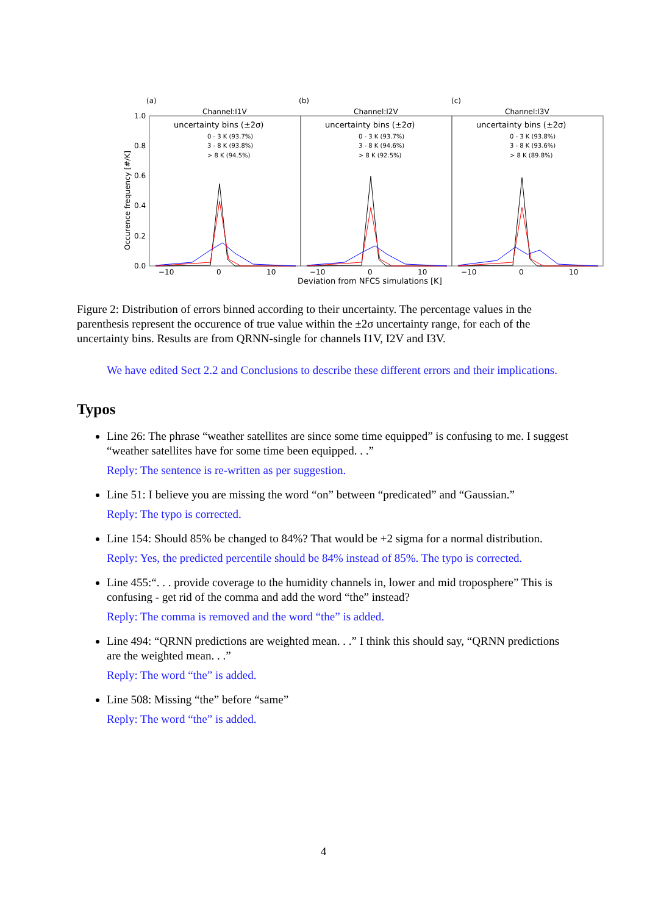(a)
(b)
(c)
Channel:I1V
Channel:I2V
Channel:I3V
1.0
0.8
0.6
0.4
0.2
0.0
Occurence frequency [#/K]
uncertainty bins (±2σ)
uncertainty bins (±2σ)
uncertainty bins (±2σ)
0 - 3 K (93.7%)
3 - 8 K (93.8%)
> 8 K (94.5%)
0 - 3 K (93.7%)
3 - 8 K (94.6%)
> 8 K (92.5%)
0 - 3 K (93.8%)
3 - 8 K (93.6%)
> 8 K (89.8%)
−10
0
10
−10
0
10
−10
0
10
Deviation from NFCS simulations [K]
Figure 2: Distribution of errors binned according to their uncertainty. The percentage values in the parenthesis represent the occurence of true value within the ±2σ uncertainty range, for each of the uncertainty bins. Results are from QRNN-single for channels I1V, I2V and I3V.
We have edited Sect 2.2 and Conclusions to describe these different errors and their implications.
Typos
Line 26: The phrase “weather satellites are since some time equipped” is confusing to me. I suggest “weather satellites have for some time been equipped. . .”
Reply: The sentence is re-written as per suggestion.
Line 51: I believe you are missing the word “on” between “predicated” and “Gaussian.”
Reply: The typo is corrected.
Line 154: Should 85% be changed to 84%? That would be +2 sigma for a normal distribution.
Reply: Yes, the predicted percentile should be 84% instead of 85%. The typo is corrected.
Line 455:“. . . provide coverage to the humidity channels in, lower and mid troposphere” This is confusing - get rid of the comma and add the word “the” instead?
Reply: The comma is removed and the word “the” is added.
Line 494: “QRNN predictions are weighted mean. . .” I think this should say, “QRNN predictions are the weighted mean. . .”
Reply: The word “the” is added.
Line 508: Missing “the” before “same”
Reply: The word “the” is added.
4